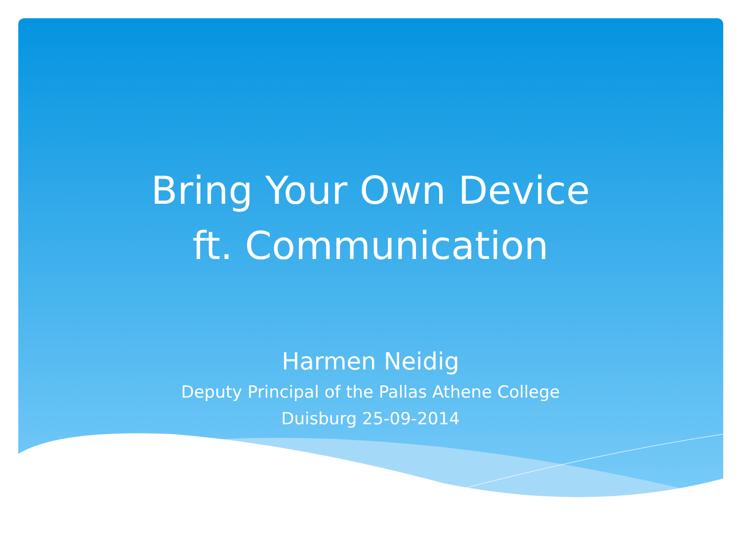Bring Your Own Device
ft. Communication
Harmen Neidig
Deputy Principal of the Pallas Athene College
Duisburg 25-09-2014